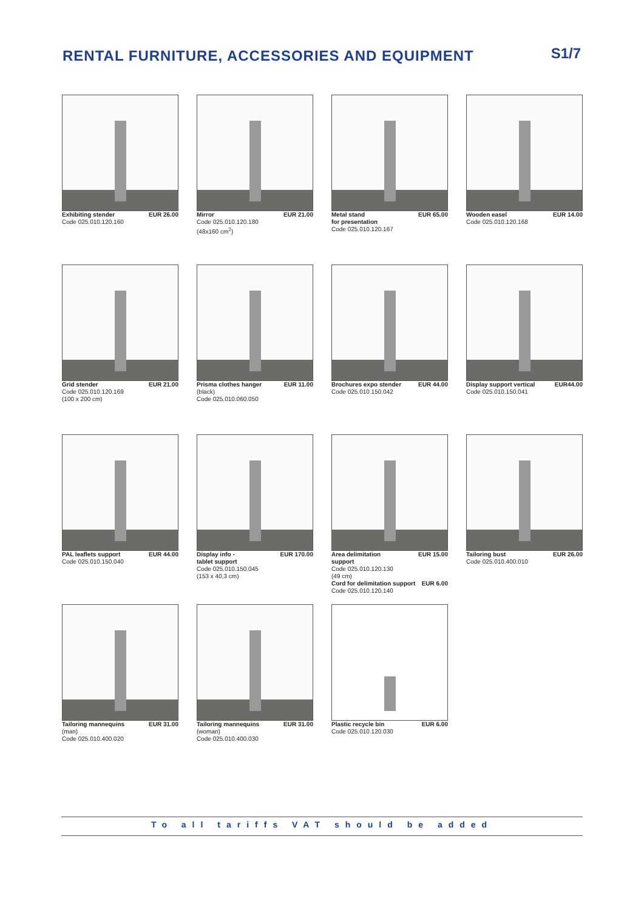RENTAL FURNITURE, ACCESSORIES AND EQUIPMENT
S1/7
Exhibiting stender EUR 26.00
Code 025.010.120.160
Mirror EUR 21.00
Code 025.010.120.180
(48x160 cm<sup>2</sup>)
Metal stand
for presentation EUR 65.00
Code 025.010.120.167
Wooden easel EUR 14.00
Code 025.010.120.168
Grid stender EUR 21.00
Code 025.010.120.169
(100 x 200 cm)
Prisma clothes hanger EUR 11.00
(black)
Code 025.010.060.050
Brochures expo stender EUR 44.00
Code 025.010.150.042
Display support vertical EUR44.00
Code 025.010.150.041
PAL leaflets support EUR 44.00
Code 025.010.150.040
Display info -
tablet support EUR 170.00
Code 025.010.150.045
(153 x 40,3 cm)
Area delimitation
support EUR 15.00
Code 025.010.120.130
(49 cm)
Cord for delimitation support EUR 6.00
Code 025.010.120.140
Tailoring bust EUR 26.00
Code 025.010.400.010
Tailoring mannequins EUR 31.00
(man)
Code 025.010.400.020
Tailoring mannequins EUR 31.00
(woman)
Code 025.010.400.030
Plastic recycle bin EUR 6.00
Code 025.010.120.030
To all tariffs VAT should be added